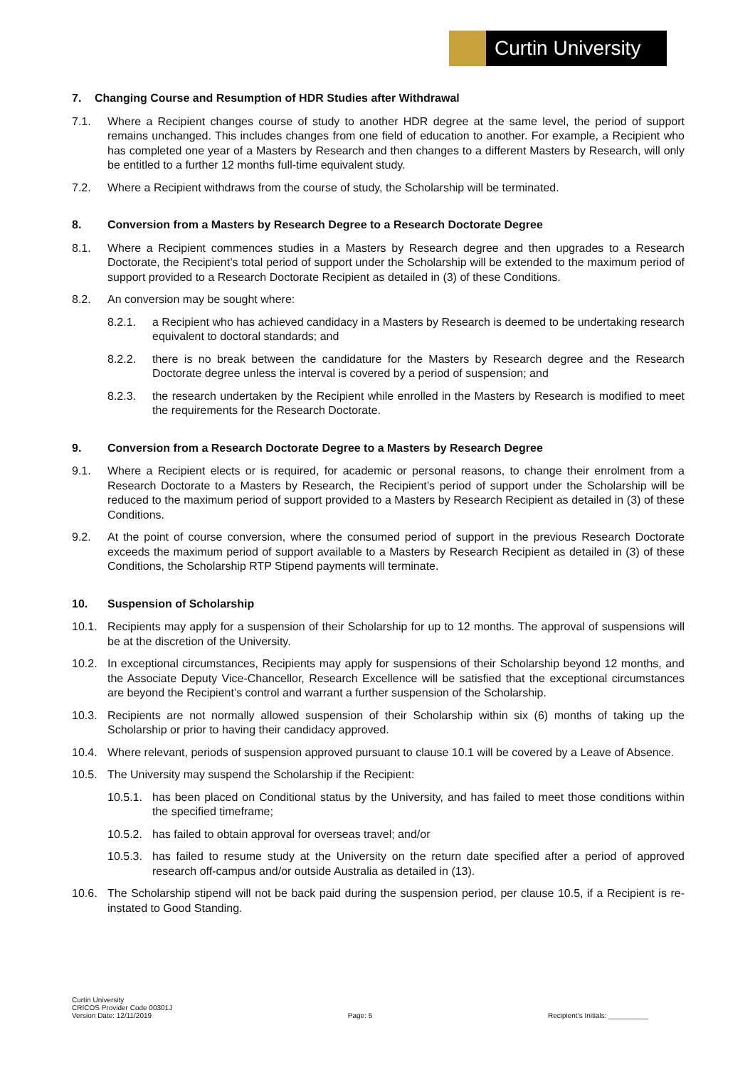Curtin University
7. Changing Course and Resumption of HDR Studies after Withdrawal
7.1. Where a Recipient changes course of study to another HDR degree at the same level, the period of support remains unchanged. This includes changes from one field of education to another. For example, a Recipient who has completed one year of a Masters by Research and then changes to a different Masters by Research, will only be entitled to a further 12 months full-time equivalent study.
7.2. Where a Recipient withdraws from the course of study, the Scholarship will be terminated.
8. Conversion from a Masters by Research Degree to a Research Doctorate Degree
8.1. Where a Recipient commences studies in a Masters by Research degree and then upgrades to a Research Doctorate, the Recipient’s total period of support under the Scholarship will be extended to the maximum period of support provided to a Research Doctorate Recipient as detailed in (3) of these Conditions.
8.2. An conversion may be sought where:
8.2.1. a Recipient who has achieved candidacy in a Masters by Research is deemed to be undertaking research equivalent to doctoral standards; and
8.2.2. there is no break between the candidature for the Masters by Research degree and the Research Doctorate degree unless the interval is covered by a period of suspension; and
8.2.3. the research undertaken by the Recipient while enrolled in the Masters by Research is modified to meet the requirements for the Research Doctorate.
9. Conversion from a Research Doctorate Degree to a Masters by Research Degree
9.1. Where a Recipient elects or is required, for academic or personal reasons, to change their enrolment from a Research Doctorate to a Masters by Research, the Recipient’s period of support under the Scholarship will be reduced to the maximum period of support provided to a Masters by Research Recipient as detailed in (3) of these Conditions.
9.2. At the point of course conversion, where the consumed period of support in the previous Research Doctorate exceeds the maximum period of support available to a Masters by Research Recipient as detailed in (3) of these Conditions, the Scholarship RTP Stipend payments will terminate.
10. Suspension of Scholarship
10.1. Recipients may apply for a suspension of their Scholarship for up to 12 months. The approval of suspensions will be at the discretion of the University.
10.2. In exceptional circumstances, Recipients may apply for suspensions of their Scholarship beyond 12 months, and the Associate Deputy Vice-Chancellor, Research Excellence will be satisfied that the exceptional circumstances are beyond the Recipient’s control and warrant a further suspension of the Scholarship.
10.3. Recipients are not normally allowed suspension of their Scholarship within six (6) months of taking up the Scholarship or prior to having their candidacy approved.
10.4. Where relevant, periods of suspension approved pursuant to clause 10.1 will be covered by a Leave of Absence.
10.5. The University may suspend the Scholarship if the Recipient:
10.5.1. has been placed on Conditional status by the University, and has failed to meet those conditions within the specified timeframe;
10.5.2. has failed to obtain approval for overseas travel; and/or
10.5.3. has failed to resume study at the University on the return date specified after a period of approved research off-campus and/or outside Australia as detailed in (13).
10.6. The Scholarship stipend will not be back paid during the suspension period, per clause 10.5, if a Recipient is re-instated to Good Standing.
Curtin University
CRICOS Provider Code 00301J
Version Date: 12/11/2019
Page: 5
Recipient’s Initials: __________